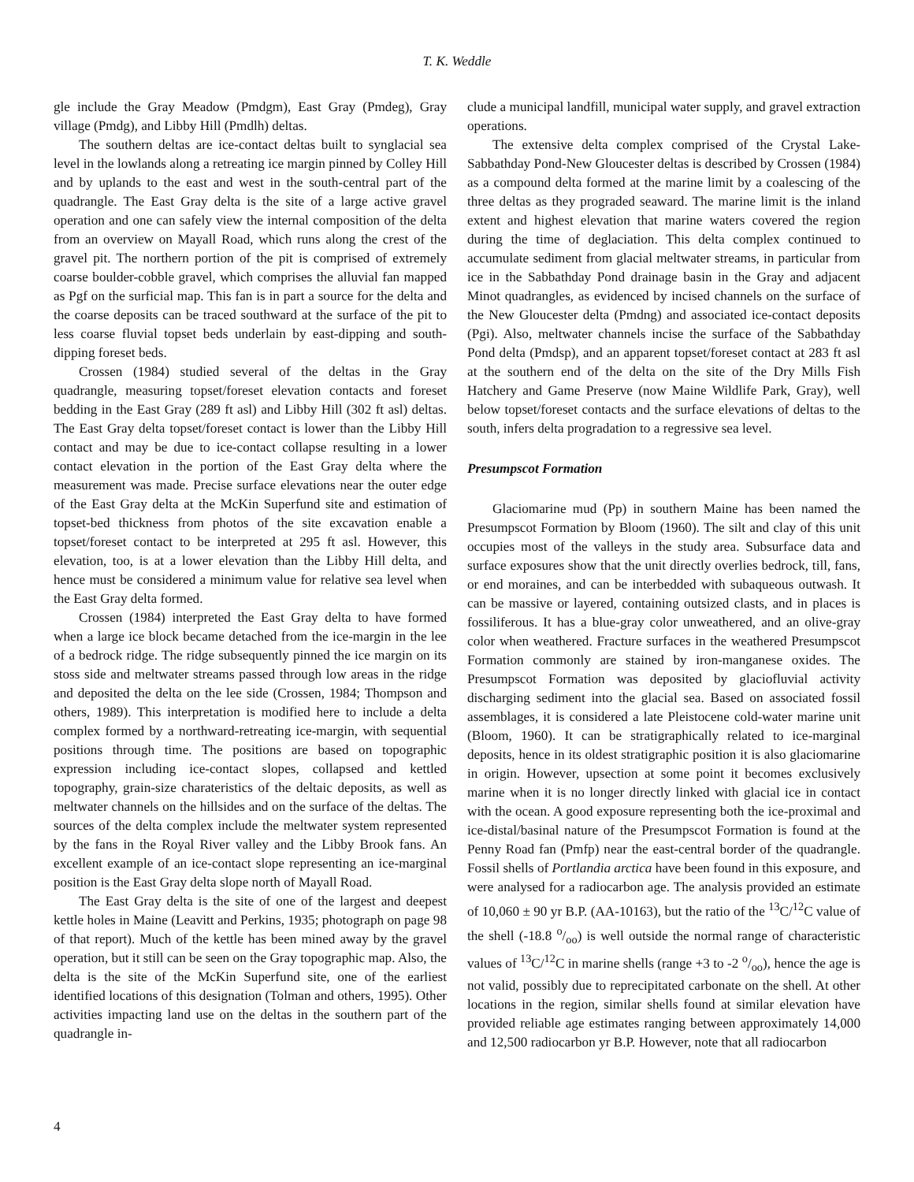T. K. Weddle
gle include the Gray Meadow (Pmdgm), East Gray (Pmdeg), Gray village (Pmdg), and Libby Hill (Pmdlh) deltas.
The southern deltas are ice-contact deltas built to synglacial sea level in the lowlands along a retreating ice margin pinned by Colley Hill and by uplands to the east and west in the south-central part of the quadrangle. The East Gray delta is the site of a large active gravel operation and one can safely view the internal composition of the delta from an overview on Mayall Road, which runs along the crest of the gravel pit. The northern portion of the pit is comprised of extremely coarse boulder-cobble gravel, which comprises the alluvial fan mapped as Pgf on the surficial map. This fan is in part a source for the delta and the coarse deposits can be traced southward at the surface of the pit to less coarse fluvial topset beds underlain by east-dipping and south-dipping foreset beds.
Crossen (1984) studied several of the deltas in the Gray quadrangle, measuring topset/foreset elevation contacts and foreset bedding in the East Gray (289 ft asl) and Libby Hill (302 ft asl) deltas. The East Gray delta topset/foreset contact is lower than the Libby Hill contact and may be due to ice-contact collapse resulting in a lower contact elevation in the portion of the East Gray delta where the measurement was made. Precise surface elevations near the outer edge of the East Gray delta at the McKin Superfund site and estimation of topset-bed thickness from photos of the site excavation enable a topset/foreset contact to be interpreted at 295 ft asl. However, this elevation, too, is at a lower elevation than the Libby Hill delta, and hence must be considered a minimum value for relative sea level when the East Gray delta formed.
Crossen (1984) interpreted the East Gray delta to have formed when a large ice block became detached from the ice-margin in the lee of a bedrock ridge. The ridge subsequently pinned the ice margin on its stoss side and meltwater streams passed through low areas in the ridge and deposited the delta on the lee side (Crossen, 1984; Thompson and others, 1989). This interpretation is modified here to include a delta complex formed by a northward-retreating ice-margin, with sequential positions through time. The positions are based on topographic expression including ice-contact slopes, collapsed and kettled topography, grain-size charateristics of the deltaic deposits, as well as meltwater channels on the hillsides and on the surface of the deltas. The sources of the delta complex include the meltwater system represented by the fans in the Royal River valley and the Libby Brook fans. An excellent example of an ice-contact slope representing an ice-marginal position is the East Gray delta slope north of Mayall Road.
The East Gray delta is the site of one of the largest and deepest kettle holes in Maine (Leavitt and Perkins, 1935; photograph on page 98 of that report). Much of the kettle has been mined away by the gravel operation, but it still can be seen on the Gray topographic map. Also, the delta is the site of the McKin Superfund site, one of the earliest identified locations of this designation (Tolman and others, 1995). Other activities impacting land use on the deltas in the southern part of the quadrangle in-
clude a municipal landfill, municipal water supply, and gravel extraction operations.
The extensive delta complex comprised of the Crystal Lake-Sabbathday Pond-New Gloucester deltas is described by Crossen (1984) as a compound delta formed at the marine limit by a coalescing of the three deltas as they prograded seaward. The marine limit is the inland extent and highest elevation that marine waters covered the region during the time of deglaciation. This delta complex continued to accumulate sediment from glacial meltwater streams, in particular from ice in the Sabbathday Pond drainage basin in the Gray and adjacent Minot quadrangles, as evidenced by incised channels on the surface of the New Gloucester delta (Pmdng) and associated ice-contact deposits (Pgi). Also, meltwater channels incise the surface of the Sabbathday Pond delta (Pmdsp), and an apparent topset/foreset contact at 283 ft asl at the southern end of the delta on the site of the Dry Mills Fish Hatchery and Game Preserve (now Maine Wildlife Park, Gray), well below topset/foreset contacts and the surface elevations of deltas to the south, infers delta progradation to a regressive sea level.
Presumpscot Formation
Glaciomarine mud (Pp) in southern Maine has been named the Presumpscot Formation by Bloom (1960). The silt and clay of this unit occupies most of the valleys in the study area. Subsurface data and surface exposures show that the unit directly overlies bedrock, till, fans, or end moraines, and can be interbedded with subaqueous outwash. It can be massive or layered, containing outsized clasts, and in places is fossiliferous. It has a blue-gray color unweathered, and an olive-gray color when weathered. Fracture surfaces in the weathered Presumpscot Formation commonly are stained by iron-manganese oxides. The Presumpscot Formation was deposited by glaciofluvial activity discharging sediment into the glacial sea. Based on associated fossil assemblages, it is considered a late Pleistocene cold-water marine unit (Bloom, 1960). It can be stratigraphically related to ice-marginal deposits, hence in its oldest stratigraphic position it is also glaciomarine in origin. However, upsection at some point it becomes exclusively marine when it is no longer directly linked with glacial ice in contact with the ocean. A good exposure representing both the ice-proximal and ice-distal/basinal nature of the Presumpscot Formation is found at the Penny Road fan (Pmfp) near the east-central border of the quadrangle. Fossil shells of Portlandia arctica have been found in this exposure, and were analysed for a radiocarbon age. The analysis provided an estimate of 10,060 ± 90 yr B.P. (AA-10163), but the ratio of the <sup>13</sup>C/<sup>12</sup>C value of the shell (-18.8 o/oo) is well outside the normal range of characteristic values of <sup>13</sup>C/<sup>12</sup>C in marine shells (range +3 to -2 o/oo), hence the age is not valid, possibly due to reprecipitated carbonate on the shell. At other locations in the region, similar shells found at similar elevation have provided reliable age estimates ranging between approximately 14,000 and 12,500 radiocarbon yr B.P. However, note that all radiocarbon
4